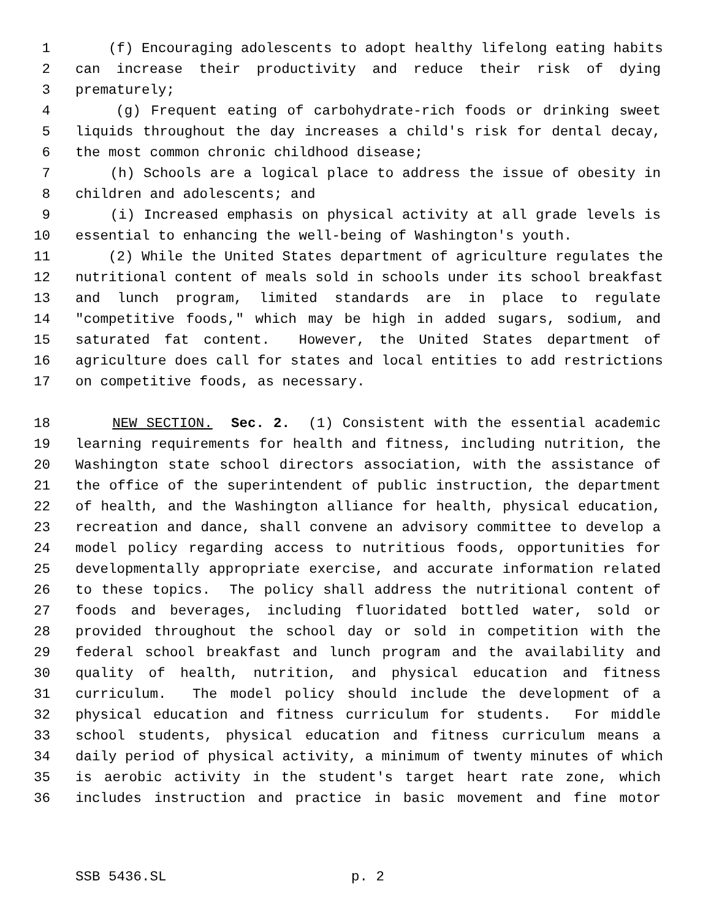1 (f) Encouraging adolescents to adopt healthy lifelong eating habits
2 can increase their productivity and reduce their risk of dying
3 prematurely;
4 (g) Frequent eating of carbohydrate-rich foods or drinking sweet
5 liquids throughout the day increases a child's risk for dental decay,
6 the most common chronic childhood disease;
7 (h) Schools are a logical place to address the issue of obesity in
8 children and adolescents; and
9 (i) Increased emphasis on physical activity at all grade levels is
10 essential to enhancing the well-being of Washington's youth.
11 (2) While the United States department of agriculture regulates the
12 nutritional content of meals sold in schools under its school breakfast
13 and lunch program, limited standards are in place to regulate
14 "competitive foods," which may be high in added sugars, sodium, and
15 saturated fat content. However, the United States department of
16 agriculture does call for states and local entities to add restrictions
17 on competitive foods, as necessary.
18 NEW SECTION. Sec. 2. (1) Consistent with the essential academic
19 learning requirements for health and fitness, including nutrition, the
20 Washington state school directors association, with the assistance of
21 the office of the superintendent of public instruction, the department
22 of health, and the Washington alliance for health, physical education,
23 recreation and dance, shall convene an advisory committee to develop a
24 model policy regarding access to nutritious foods, opportunities for
25 developmentally appropriate exercise, and accurate information related
26 to these topics. The policy shall address the nutritional content of
27 foods and beverages, including fluoridated bottled water, sold or
28 provided throughout the school day or sold in competition with the
29 federal school breakfast and lunch program and the availability and
30 quality of health, nutrition, and physical education and fitness
31 curriculum. The model policy should include the development of a
32 physical education and fitness curriculum for students. For middle
33 school students, physical education and fitness curriculum means a
34 daily period of physical activity, a minimum of twenty minutes of which
35 is aerobic activity in the student's target heart rate zone, which
36 includes instruction and practice in basic movement and fine motor
SSB 5436.SL p. 2